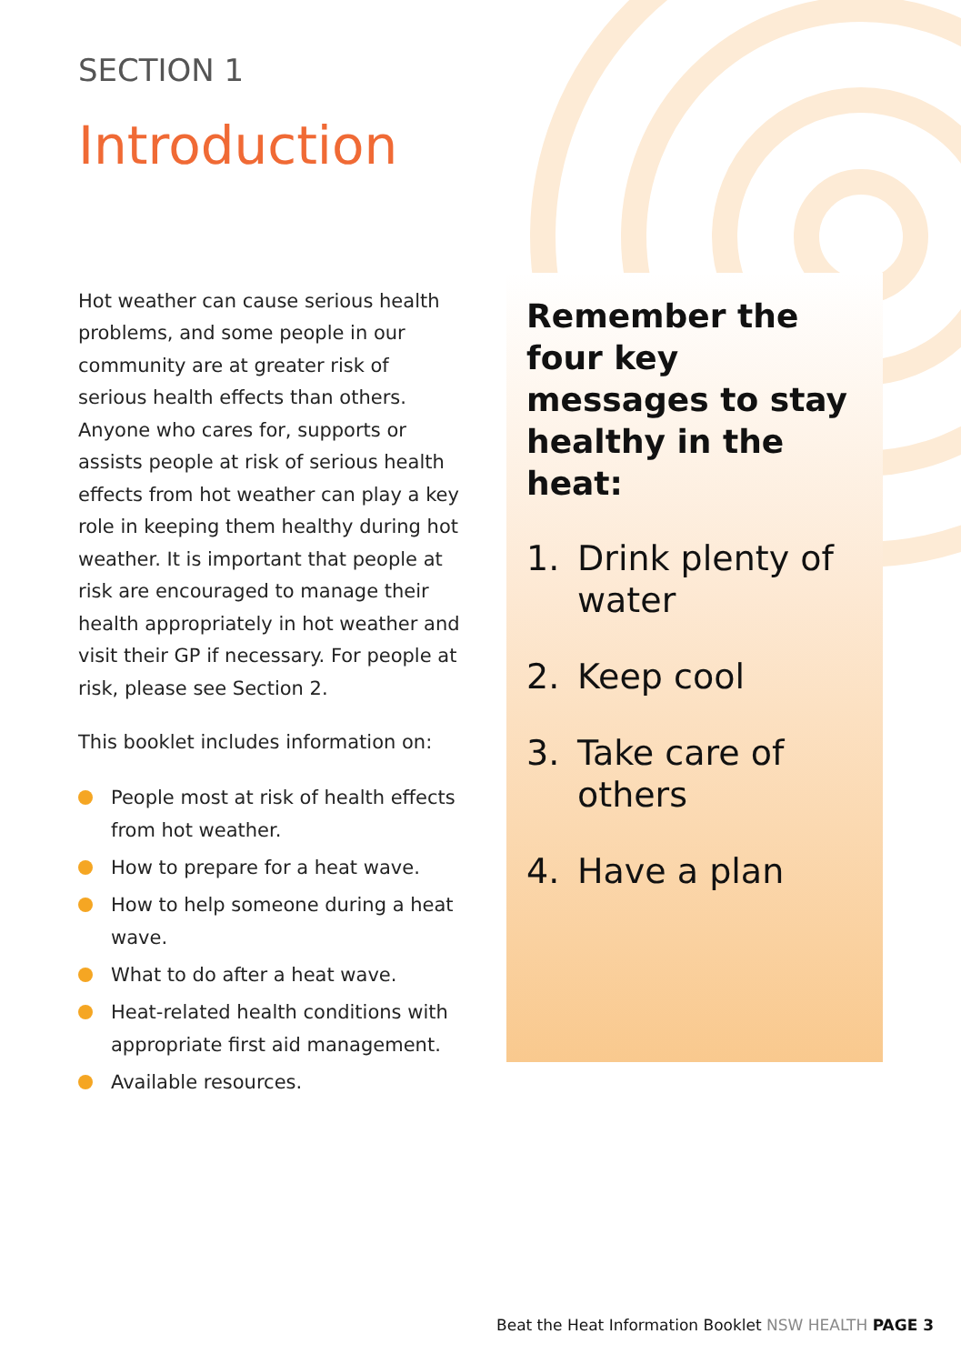SECTION 1
Introduction
Hot weather can cause serious health problems, and some people in our community are at greater risk of serious health effects than others. Anyone who cares for, supports or assists people at risk of serious health effects from hot weather can play a key role in keeping them healthy during hot weather. It is important that people at risk are encouraged to manage their health appropriately in hot weather and visit their GP if necessary. For people at risk, please see Section 2.
This booklet includes information on:
People most at risk of health effects from hot weather.
How to prepare for a heat wave.
How to help someone during a heat wave.
What to do after a heat wave.
Heat-related health conditions with appropriate first aid management.
Available resources.
Remember the four key messages to stay healthy in the heat:
1. Drink plenty of water
2. Keep cool
3. Take care of others
4. Have a plan
Beat the Heat Information Booklet NSW HEALTH PAGE 3